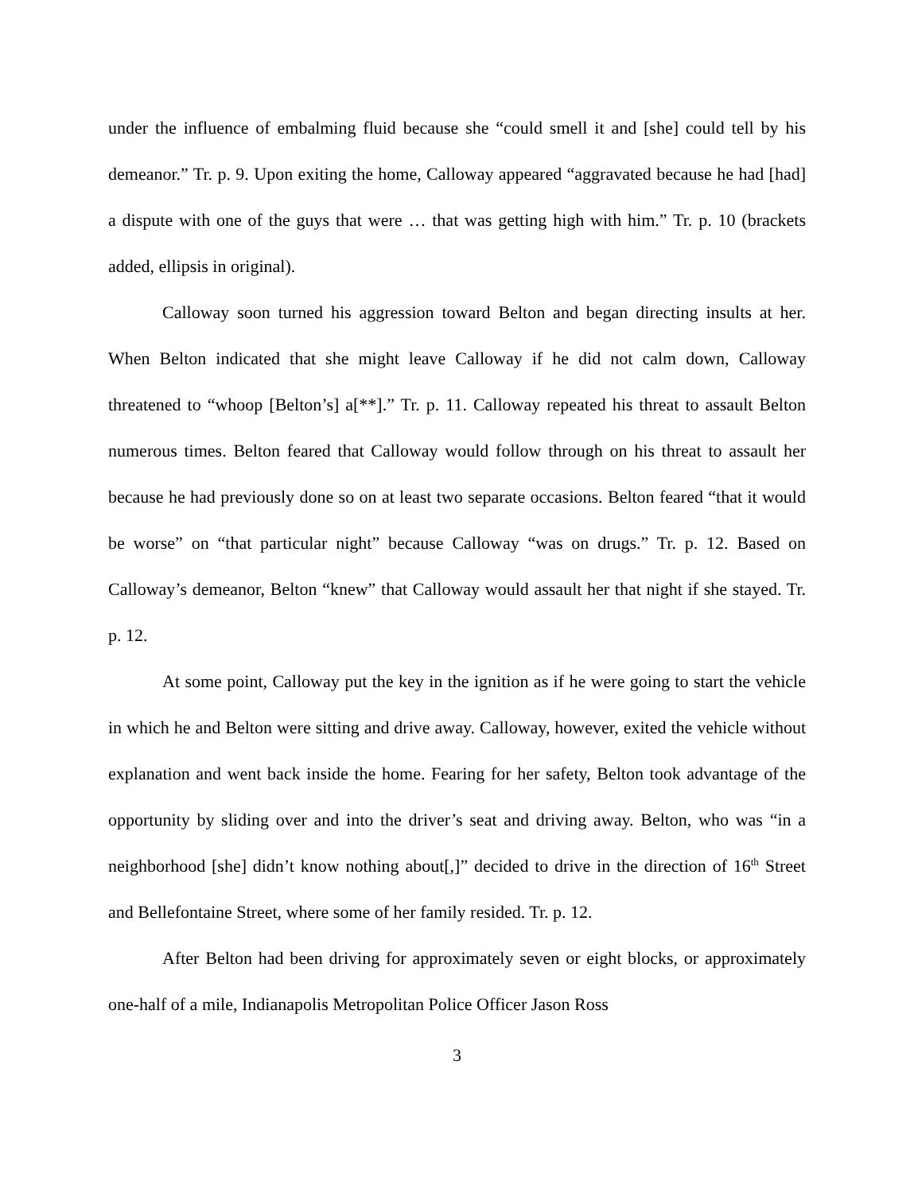under the influence of embalming fluid because she “could smell it and [she] could tell by his demeanor.” Tr. p. 9. Upon exiting the home, Calloway appeared “aggravated because he had [had] a dispute with one of the guys that were … that was getting high with him.” Tr. p. 10 (brackets added, ellipsis in original).
Calloway soon turned his aggression toward Belton and began directing insults at her. When Belton indicated that she might leave Calloway if he did not calm down, Calloway threatened to “whoop [Belton’s] a[**].” Tr. p. 11. Calloway repeated his threat to assault Belton numerous times. Belton feared that Calloway would follow through on his threat to assault her because he had previously done so on at least two separate occasions. Belton feared “that it would be worse” on “that particular night” because Calloway “was on drugs.” Tr. p. 12. Based on Calloway’s demeanor, Belton “knew” that Calloway would assault her that night if she stayed. Tr. p. 12.
At some point, Calloway put the key in the ignition as if he were going to start the vehicle in which he and Belton were sitting and drive away. Calloway, however, exited the vehicle without explanation and went back inside the home. Fearing for her safety, Belton took advantage of the opportunity by sliding over and into the driver’s seat and driving away. Belton, who was “in a neighborhood [she] didn’t know nothing about[,]” decided to drive in the direction of 16<sup>th</sup> Street and Bellefontaine Street, where some of her family resided. Tr. p. 12.
After Belton had been driving for approximately seven or eight blocks, or approximately one-half of a mile, Indianapolis Metropolitan Police Officer Jason Ross
3